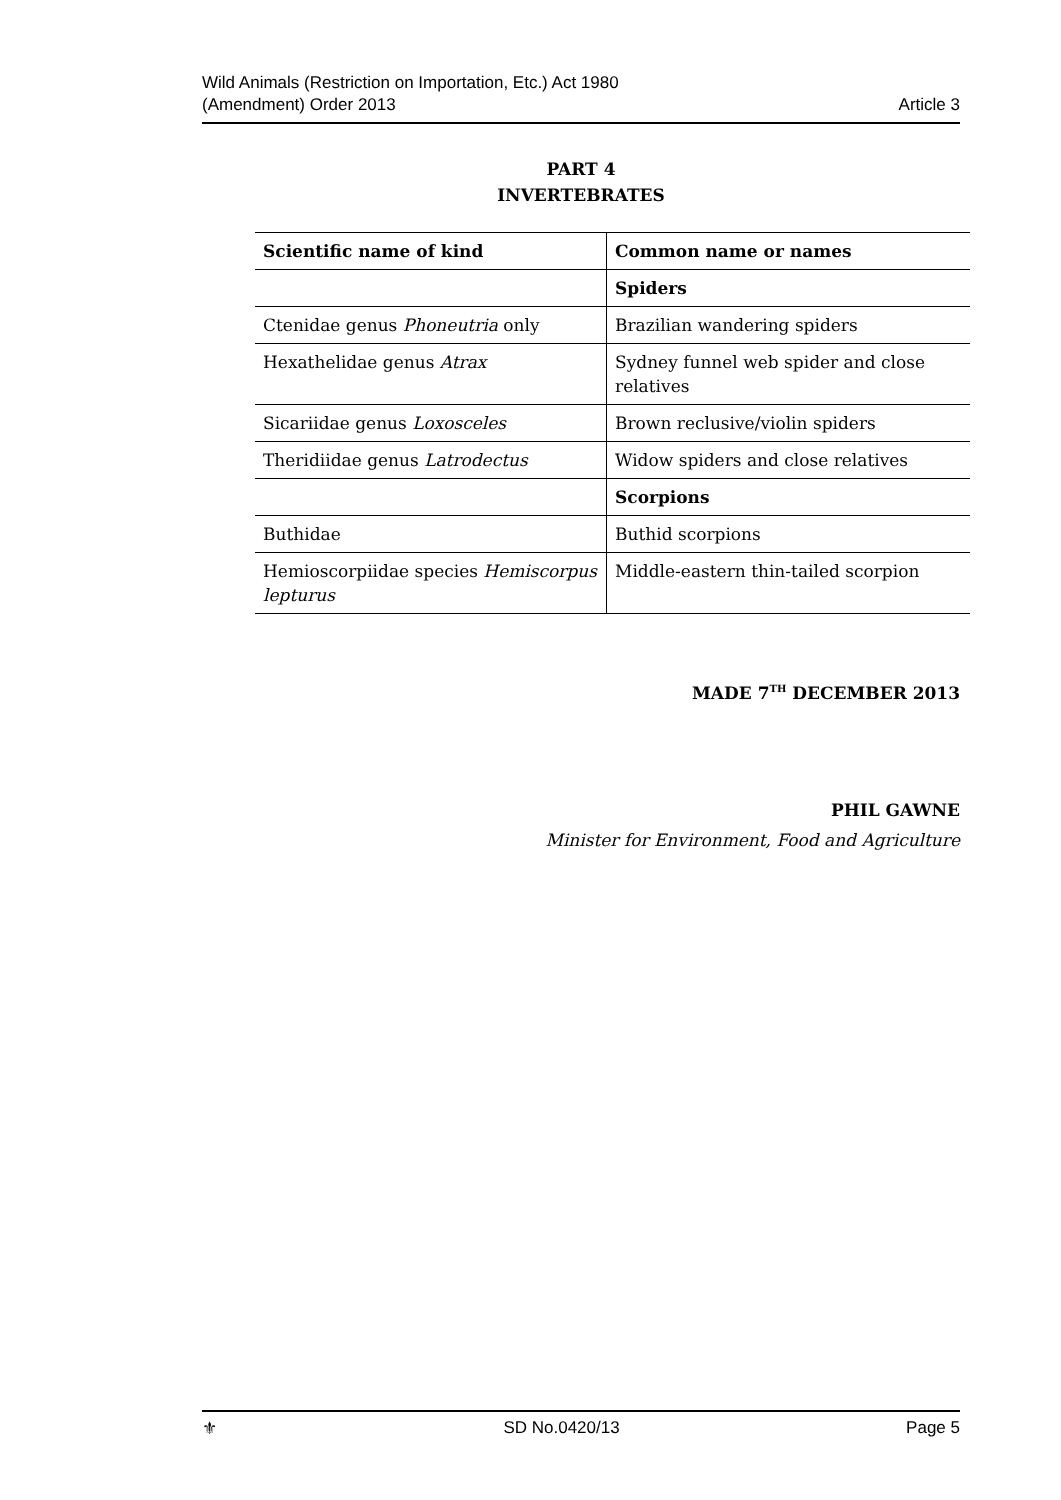Wild Animals (Restriction on Importation, Etc.) Act 1980
(Amendment) Order 2013
Article 3
PART 4
INVERTEBRATES
| Scientific name of kind | Common name or names |
| --- | --- |
| | Spiders |
| Ctenidae genus Phoneutria only | Brazilian wandering spiders |
| Hexathelidae genus Atrax | Sydney funnel web spider and close relatives |
| Sicariidae genus Loxosceles | Brown reclusive/violin spiders |
| Theridiidae genus Latrodectus | Widow spiders and close relatives |
| | Scorpions |
| Buthidae | Buthid scorpions |
| Hemioscorpiidae species Hemiscorpus lepturus | Middle-eastern thin-tailed scorpion |
MADE 7<sup>TH</sup> DECEMBER 2013
PHIL GAWNE
Minister for Environment, Food and Agriculture
⚜ SD No.0420/13 Page 5